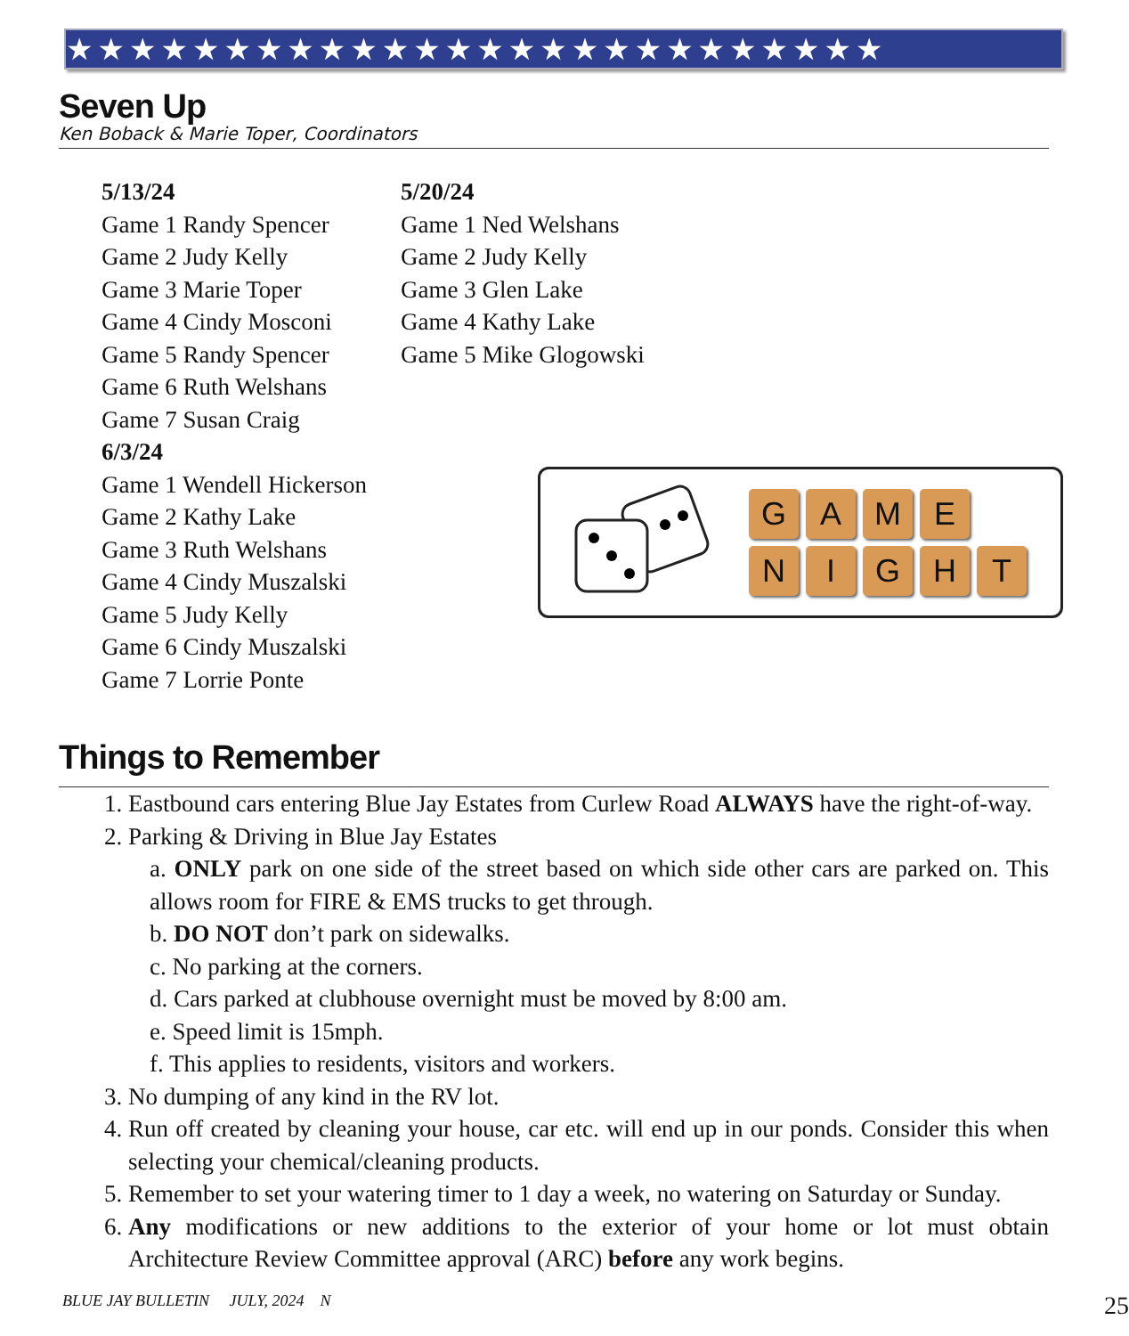★★★★★★★★★★★★★★★★★★★★★★★★★★
Seven Up
Ken Boback & Marie Toper, Coordinators
5/13/24
Game 1 Randy Spencer
Game 2 Judy Kelly
Game 3 Marie Toper
Game 4 Cindy Mosconi
Game 5 Randy Spencer
Game 6 Ruth Welshans
Game 7 Susan Craig
6/3/24
Game 1 Wendell Hickerson
Game 2 Kathy Lake
Game 3 Ruth Welshans
Game 4 Cindy Muszalski
Game 5 Judy Kelly
Game 6 Cindy Muszalski
Game 7 Lorrie Ponte
5/20/24
Game 1 Ned Welshans
Game 2 Judy Kelly
Game 3 Glen Lake
Game 4 Kathy Lake
Game 5 Mike Glogowski
GAME
NIGHT
Things to Remember
1. Eastbound cars entering Blue Jay Estates from Curlew Road ALWAYS have the right-of-way.
2. Parking & Driving in Blue Jay Estates
a. ONLY park on one side of the street based on which side other cars are parked on. This allows room for FIRE & EMS trucks to get through.
b. DO NOT don’t park on sidewalks.
c. No parking at the corners.
d. Cars parked at clubhouse overnight must be moved by 8:00 am.
e. Speed limit is 15mph.
f. This applies to residents, visitors and workers.
3. No dumping of any kind in the RV lot.
4. Run off created by cleaning your house, car etc. will end up in our ponds. Consider this when selecting your chemical/cleaning products.
5. Remember to set your watering timer to 1 day a week, no watering on Saturday or Sunday.
6. Any modifications or new additions to the exterior of your home or lot must obtain Architecture Review Committee approval (ARC) before any work begins.
BLUE JAY BULLETIN JULY, 2024 N 25